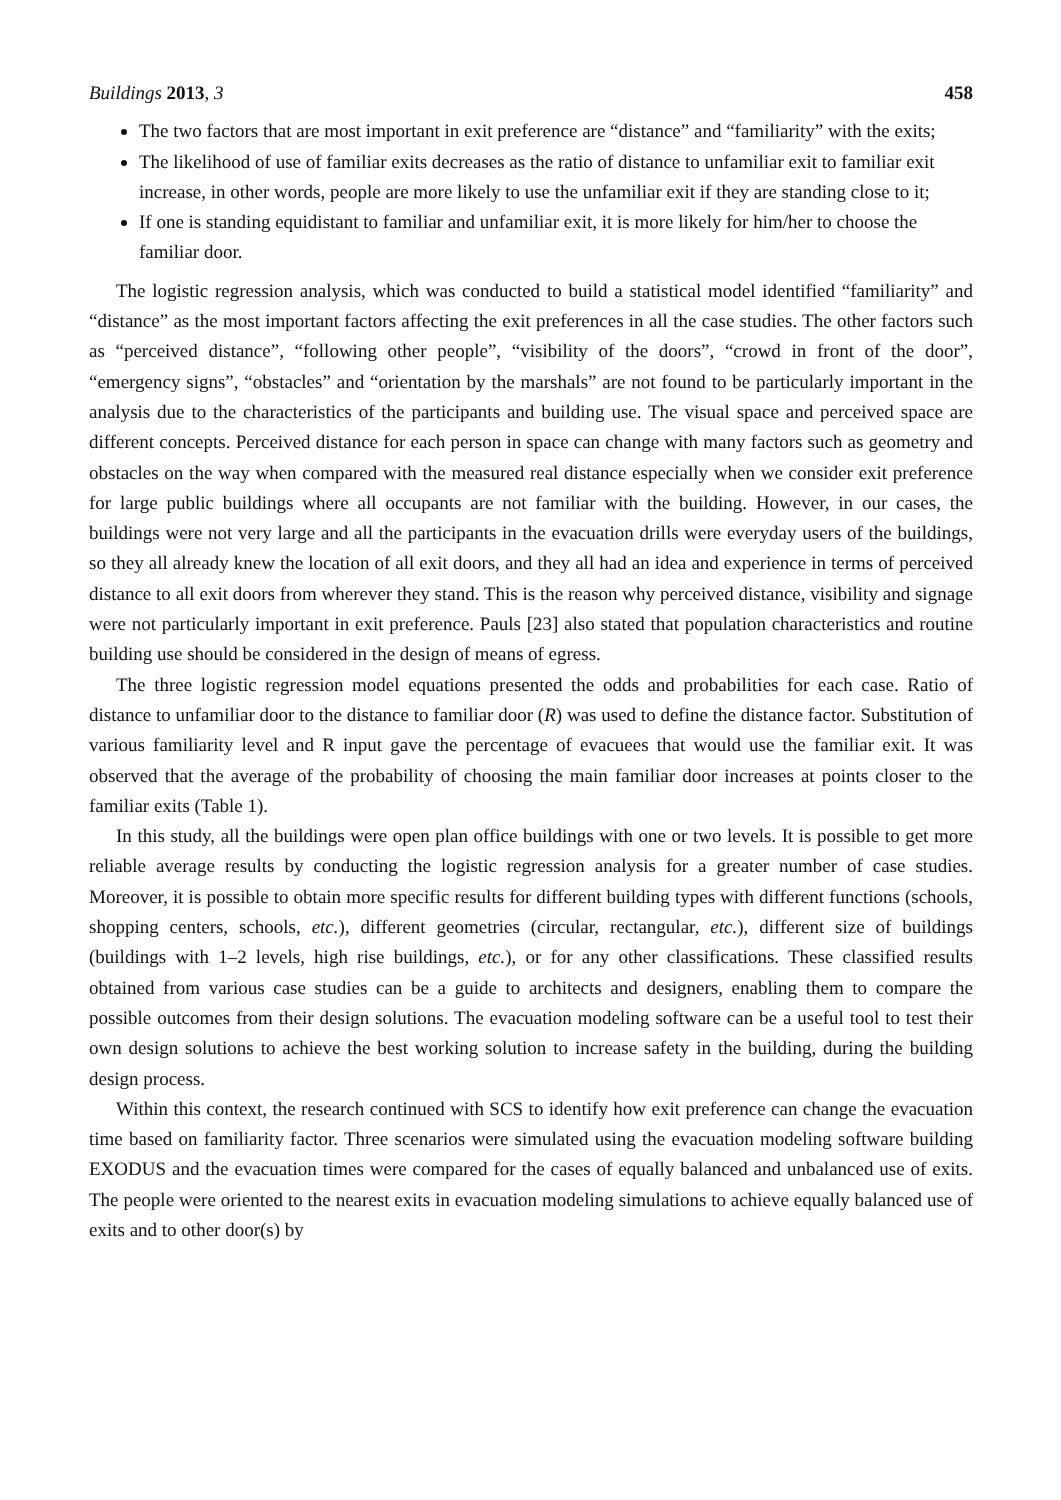Buildings 2013, 3 458
The two factors that are most important in exit preference are “distance” and “familiarity” with the exits;
The likelihood of use of familiar exits decreases as the ratio of distance to unfamiliar exit to familiar exit increase, in other words, people are more likely to use the unfamiliar exit if they are standing close to it;
If one is standing equidistant to familiar and unfamiliar exit, it is more likely for him/her to choose the familiar door.
The logistic regression analysis, which was conducted to build a statistical model identified “familiarity” and “distance” as the most important factors affecting the exit preferences in all the case studies. The other factors such as “perceived distance”, “following other people”, “visibility of the doors”, “crowd in front of the door”, “emergency signs”, “obstacles” and “orientation by the marshals” are not found to be particularly important in the analysis due to the characteristics of the participants and building use. The visual space and perceived space are different concepts. Perceived distance for each person in space can change with many factors such as geometry and obstacles on the way when compared with the measured real distance especially when we consider exit preference for large public buildings where all occupants are not familiar with the building. However, in our cases, the buildings were not very large and all the participants in the evacuation drills were everyday users of the buildings, so they all already knew the location of all exit doors, and they all had an idea and experience in terms of perceived distance to all exit doors from wherever they stand. This is the reason why perceived distance, visibility and signage were not particularly important in exit preference. Pauls [23] also stated that population characteristics and routine building use should be considered in the design of means of egress.
The three logistic regression model equations presented the odds and probabilities for each case. Ratio of distance to unfamiliar door to the distance to familiar door (R) was used to define the distance factor. Substitution of various familiarity level and R input gave the percentage of evacuees that would use the familiar exit. It was observed that the average of the probability of choosing the main familiar door increases at points closer to the familiar exits (Table 1).
In this study, all the buildings were open plan office buildings with one or two levels. It is possible to get more reliable average results by conducting the logistic regression analysis for a greater number of case studies. Moreover, it is possible to obtain more specific results for different building types with different functions (schools, shopping centers, schools, etc.), different geometries (circular, rectangular, etc.), different size of buildings (buildings with 1–2 levels, high rise buildings, etc.), or for any other classifications. These classified results obtained from various case studies can be a guide to architects and designers, enabling them to compare the possible outcomes from their design solutions. The evacuation modeling software can be a useful tool to test their own design solutions to achieve the best working solution to increase safety in the building, during the building design process.
Within this context, the research continued with SCS to identify how exit preference can change the evacuation time based on familiarity factor. Three scenarios were simulated using the evacuation modeling software building EXODUS and the evacuation times were compared for the cases of equally balanced and unbalanced use of exits. The people were oriented to the nearest exits in evacuation modeling simulations to achieve equally balanced use of exits and to other door(s) by